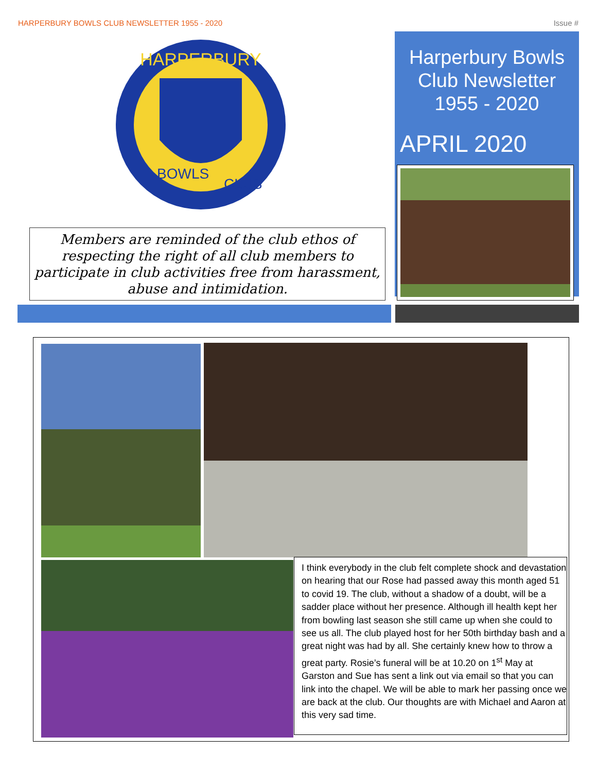HARPERBURY BOWLS CLUB NEWSLETTER 1955 - 2020 Issue #
HARPERBURY
BOWLS
CLUB
Members are reminded of the club ethos of respecting the right of all club members to participate in club activities free from harassment, abuse and intimidation.
Harperbury Bowls
Club Newsletter
1955 - 2020
APRIL 2020
I think everybody in the club felt complete shock and devastation on hearing that our Rose had passed away this month aged 51 to covid 19. The club, without a shadow of a doubt, will be a sadder place without her presence. Although ill health kept her from bowling last season she still came up when she could to see us all. The club played host for her 50th birthday bash and a great night was had by all. She certainly knew how to throw a great party. Rosie’s funeral will be at 10.20 on 1<sup>st</sup> May at Garston and Sue has sent a link out via email so that you can link into the chapel. We will be able to mark her passing once we are back at the club. Our thoughts are with Michael and Aaron at this very sad time.